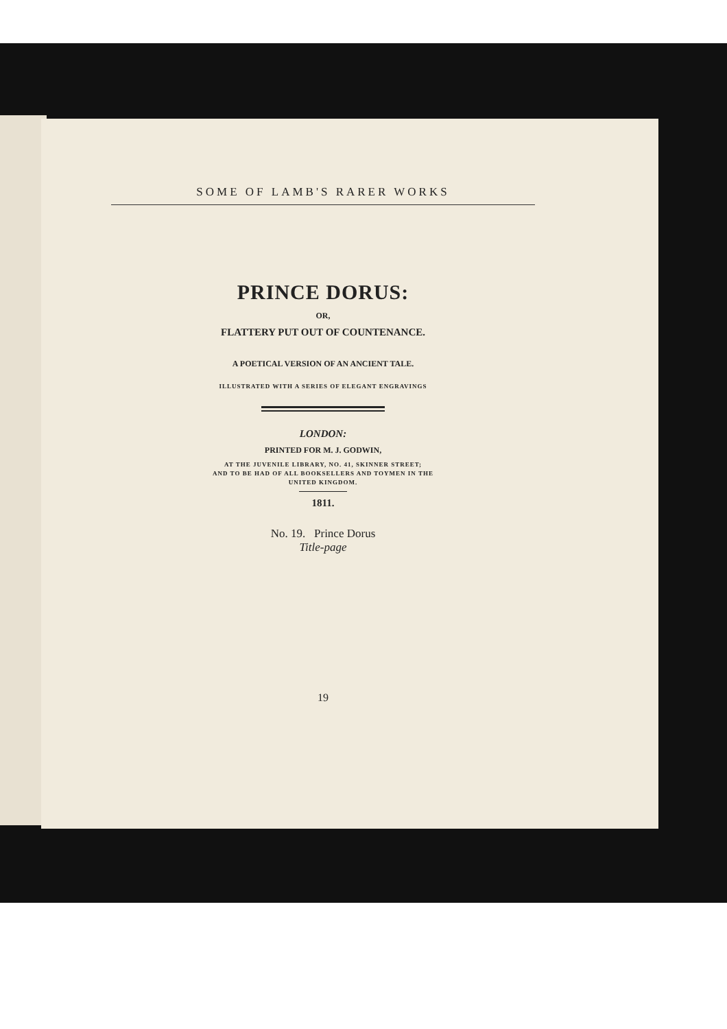SOME OF LAMB'S RARER WORKS
PRINCE DORUS:
OR,
FLATTERY PUT OUT OF COUNTENANCE.
A POETICAL VERSION OF AN ANCIENT TALE.
ILLUSTRATED WITH A SERIES OF ELEGANT ENGRAVINGS
LONDON:
PRINTED FOR M. J. GODWIN,
AT THE JUVENILE LIBRARY, NO. 41, SKINNER STREET;
AND TO BE HAD OF ALL BOOKSELLERS AND TOYMEN IN THE
UNITED KINGDOM.
1811.
No. 19. Prince Dorus
Title-page
19